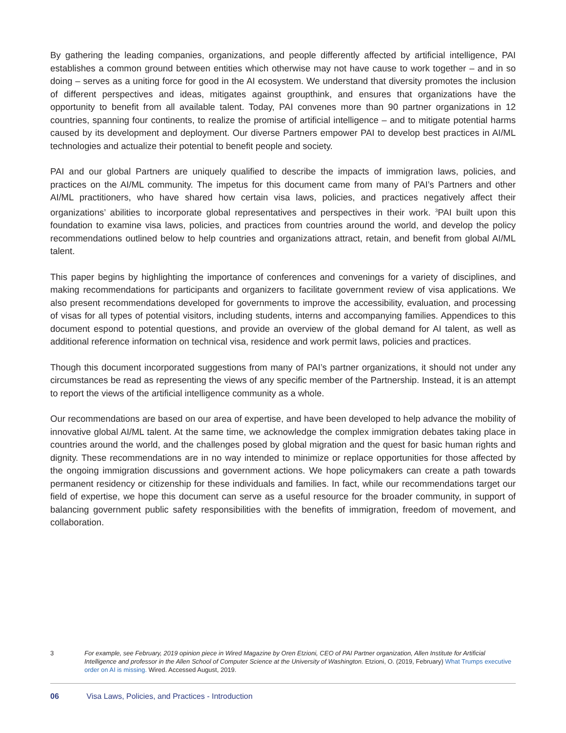By gathering the leading companies, organizations, and people differently affected by artificial intelligence, PAI establishes a common ground between entities which otherwise may not have cause to work together – and in so doing – serves as a uniting force for good in the AI ecosystem. We understand that diversity promotes the inclusion of different perspectives and ideas, mitigates against groupthink, and ensures that organizations have the opportunity to benefit from all available talent. Today, PAI convenes more than 90 partner organizations in 12 countries, spanning four continents, to realize the promise of artificial intelligence – and to mitigate potential harms caused by its development and deployment. Our diverse Partners empower PAI to develop best practices in AI/ML technologies and actualize their potential to benefit people and society.
PAI and our global Partners are uniquely qualified to describe the impacts of immigration laws, policies, and practices on the AI/ML community. The impetus for this document came from many of PAI’s Partners and other AI/ML practitioners, who have shared how certain visa laws, policies, and practices negatively affect their organizations’ abilities to incorporate global representatives and perspectives in their work. <sup>3</sup>PAI built upon this foundation to examine visa laws, policies, and practices from countries around the world, and develop the policy recommendations outlined below to help countries and organizations attract, retain, and benefit from global AI/ML talent.
This paper begins by highlighting the importance of conferences and convenings for a variety of disciplines, and making recommendations for participants and organizers to facilitate government review of visa applications. We also present recommendations developed for governments to improve the accessibility, evaluation, and processing of visas for all types of potential visitors, including students, interns and accompanying families. Appendices to this document espond to potential questions, and provide an overview of the global demand for AI talent, as well as additional reference information on technical visa, residence and work permit laws, policies and practices.
Though this document incorporated suggestions from many of PAI’s partner organizations, it should not under any circumstances be read as representing the views of any specific member of the Partnership. Instead, it is an attempt to report the views of the artificial intelligence community as a whole.
Our recommendations are based on our area of expertise, and have been developed to help advance the mobility of innovative global AI/ML talent. At the same time, we acknowledge the complex immigration debates taking place in countries around the world, and the challenges posed by global migration and the quest for basic human rights and dignity. These recommendations are in no way intended to minimize or replace opportunities for those affected by the ongoing immigration discussions and government actions. We hope policymakers can create a path towards permanent residency or citizenship for these individuals and families. In fact, while our recommendations target our field of expertise, we hope this document can serve as a useful resource for the broader community, in support of balancing government public safety responsibilities with the benefits of immigration, freedom of movement, and collaboration.
3 For example, see February, 2019 opinion piece in Wired Magazine by Oren Etzioni, CEO of PAI Partner organization, Allen Institute for Artificial Intelligence and professor in the Allen School of Computer Science at the University of Washington. Etzioni, O. (2019, February) What Trumps executive order on AI is missing. Wired. Accessed August, 2019.
06 Visa Laws, Policies, and Practices - Introduction